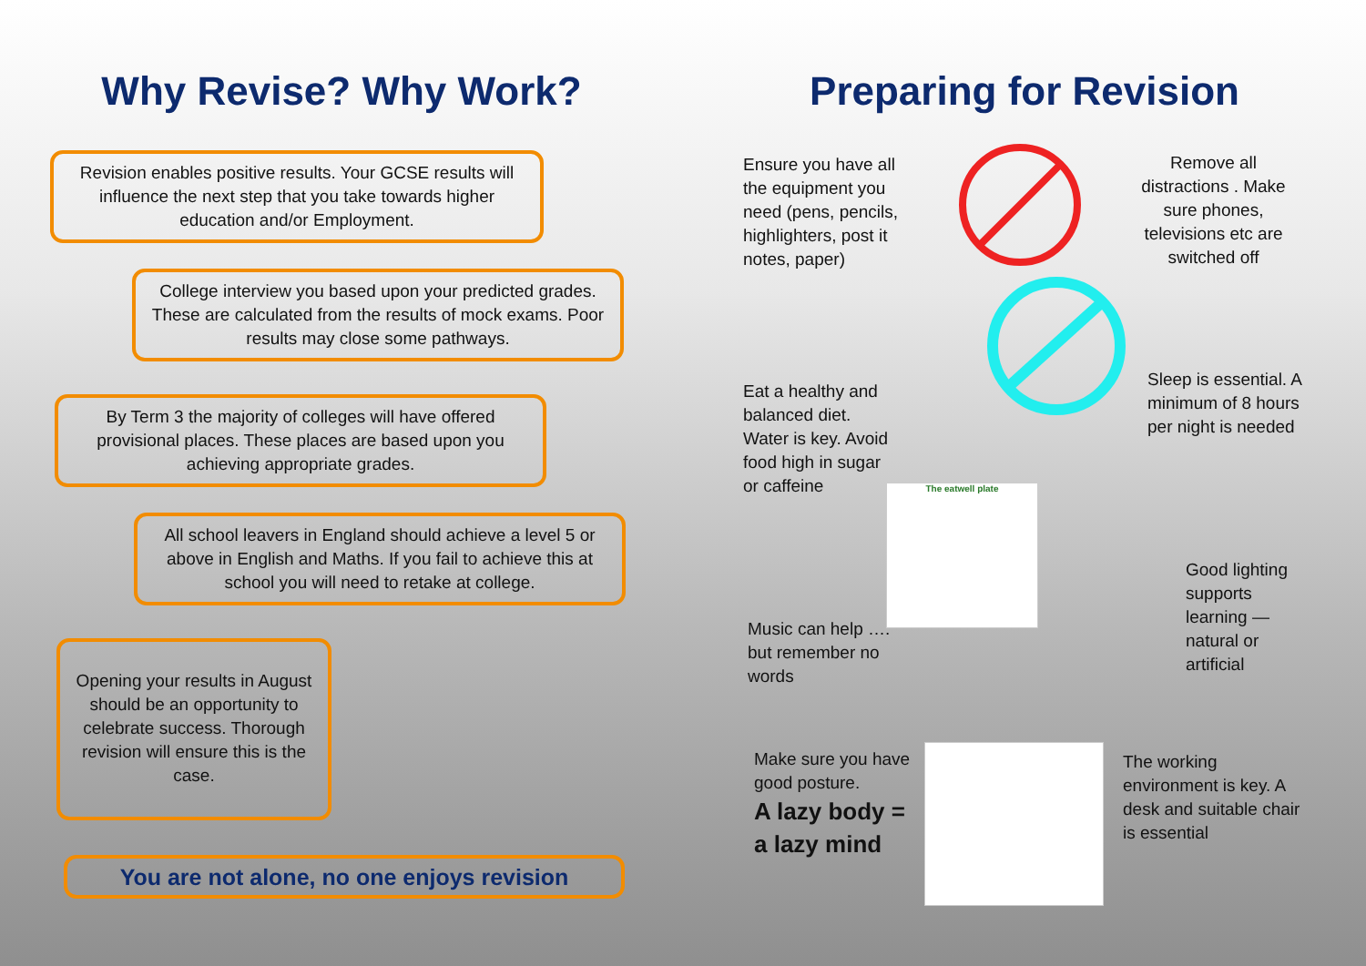Why Revise? Why Work?
Revision enables positive results. Your GCSE results will influence the next step that you take towards higher education and/or Employment.
College interview you based upon your predicted grades. These are calculated from the results of mock exams. Poor results may close some pathways.
By Term 3 the majority of colleges will have offered provisional places. These places are based upon you achieving appropriate grades.
All school leavers in England should achieve a level 5 or above in English and Maths. If you fail to achieve this at school you will need to retake at college.
Opening your results in August should be an opportunity to celebrate success. Thorough revision will ensure this is the case.
You are not alone, no one enjoys revision
Preparing for Revision
Ensure you have all the equipment you need (pens, pencils, highlighters, post it notes, paper)
Remove all distractions . Make sure phones, televisions etc are switched off
Eat a healthy and balanced diet. Water is key. Avoid food high in sugar or caffeine
Sleep is essential. A minimum of 8 hours per night is needed
The eatwell plate
Good lighting supports learning — natural or artificial
Music can help …. but remember no words
Make sure you have good posture.
A lazy body = a lazy mind
The working environment is key. A desk and suitable chair is essential